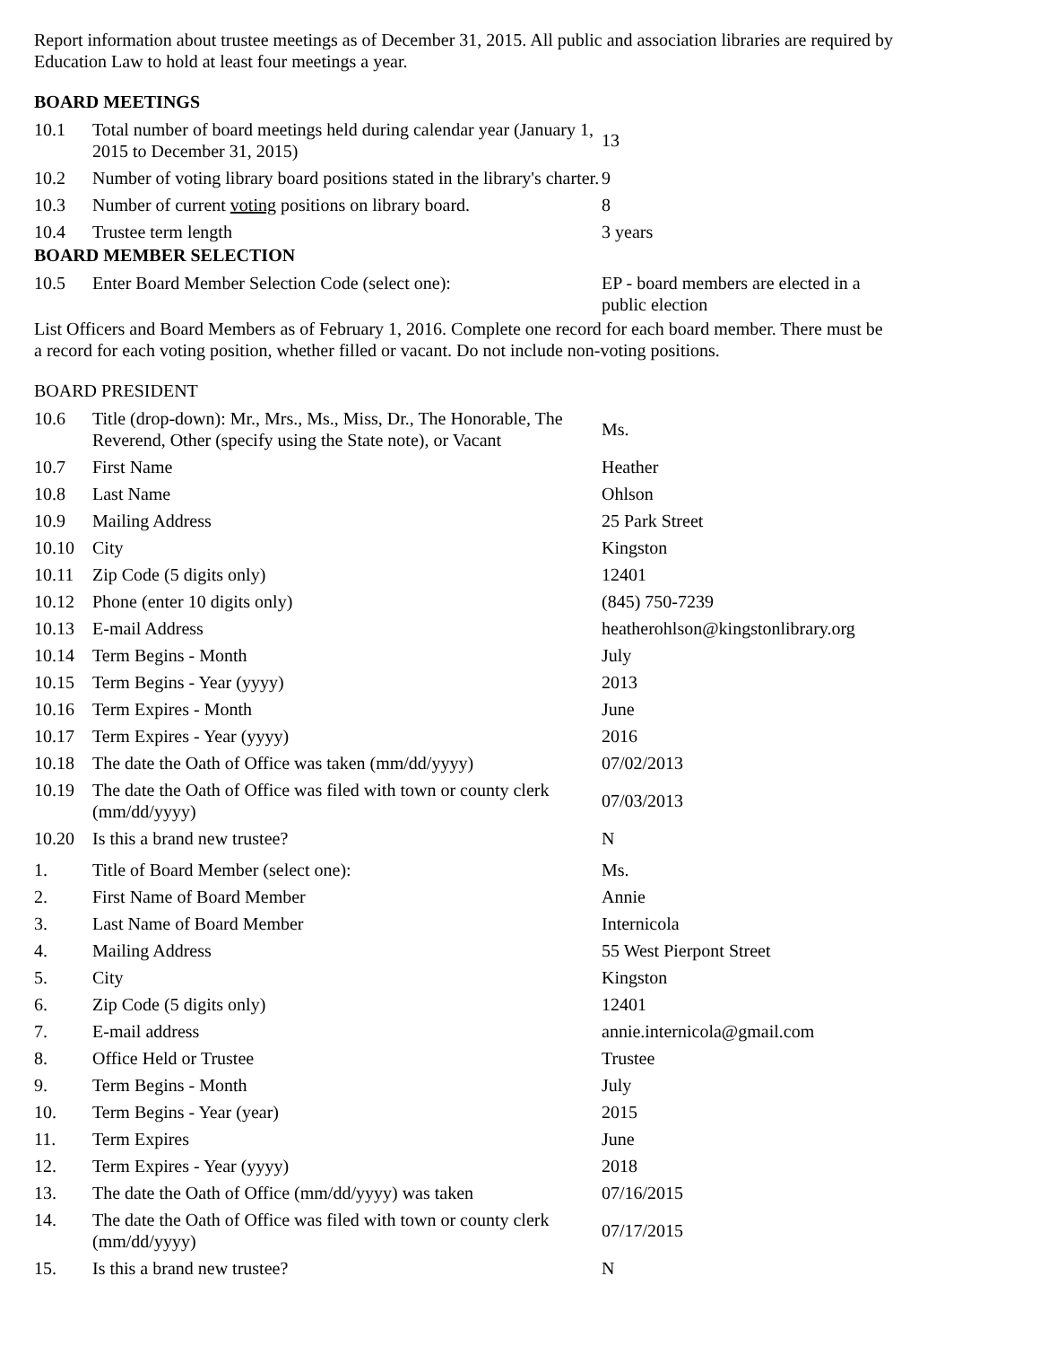Report information about trustee meetings as of December 31, 2015. All public and association libraries are required by Education Law to hold at least four meetings a year.
BOARD MEETINGS
| 10.1 | Total number of board meetings held during calendar year (January 1, 2015 to December 31, 2015) | 13 |
| 10.2 | Number of voting library board positions stated in the library's charter. | 9 |
| 10.3 | Number of current voting positions on library board. | 8 |
| 10.4 | Trustee term length | 3 years |
BOARD MEMBER SELECTION
| 10.5 | Enter Board Member Selection Code (select one): | EP - board members are elected in a public election |
List Officers and Board Members as of February 1, 2016. Complete one record for each board member. There must be a record for each voting position, whether filled or vacant. Do not include non-voting positions.
BOARD PRESIDENT
| 10.6 | Title (drop-down): Mr., Mrs., Ms., Miss, Dr., The Honorable, The Reverend, Other (specify using the State note), or Vacant | Ms. |
| 10.7 | First Name | Heather |
| 10.8 | Last Name | Ohlson |
| 10.9 | Mailing Address | 25 Park Street |
| 10.10 | City | Kingston |
| 10.11 | Zip Code (5 digits only) | 12401 |
| 10.12 | Phone (enter 10 digits only) | (845) 750-7239 |
| 10.13 | E-mail Address | heatherohlson@kingstonlibrary.org |
| 10.14 | Term Begins - Month | July |
| 10.15 | Term Begins - Year (yyyy) | 2013 |
| 10.16 | Term Expires - Month | June |
| 10.17 | Term Expires - Year (yyyy) | 2016 |
| 10.18 | The date the Oath of Office was taken (mm/dd/yyyy) | 07/02/2013 |
| 10.19 | The date the Oath of Office was filed with town or county clerk (mm/dd/yyyy) | 07/03/2013 |
| 10.20 | Is this a brand new trustee? | N |
| 1. | Title of Board Member (select one): | Ms. |
| 2. | First Name of Board Member | Annie |
| 3. | Last Name of Board Member | Internicola |
| 4. | Mailing Address | 55 West Pierpont Street |
| 5. | City | Kingston |
| 6. | Zip Code (5 digits only) | 12401 |
| 7. | E-mail address | annie.internicola@gmail.com |
| 8. | Office Held or Trustee | Trustee |
| 9. | Term Begins - Month | July |
| 10. | Term Begins - Year (year) | 2015 |
| 11. | Term Expires | June |
| 12. | Term Expires - Year (yyyy) | 2018 |
| 13. | The date the Oath of Office (mm/dd/yyyy) was taken | 07/16/2015 |
| 14. | The date the Oath of Office was filed with town or county clerk (mm/dd/yyyy) | 07/17/2015 |
| 15. | Is this a brand new trustee? | N |